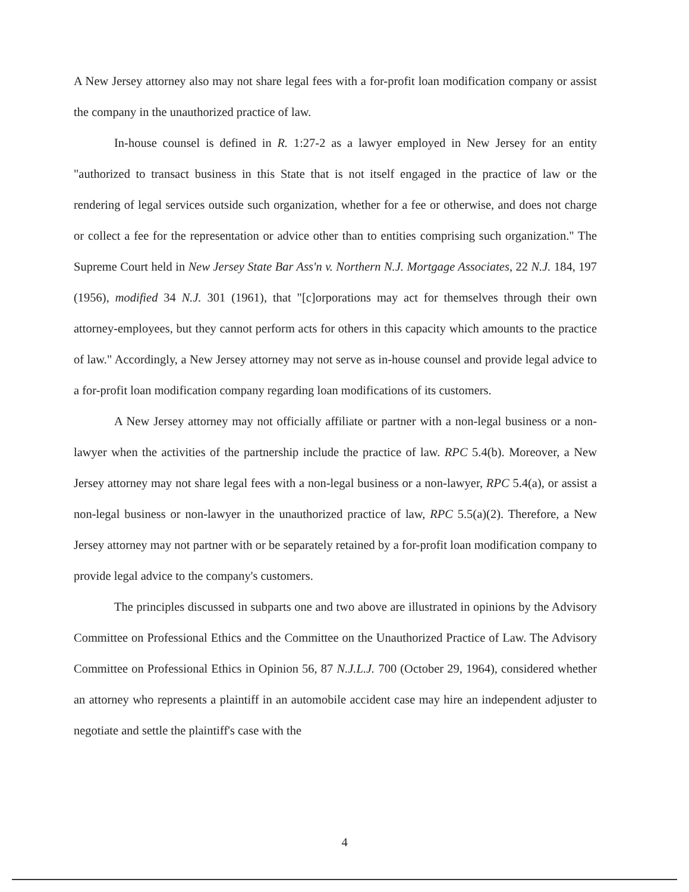A New Jersey attorney also may not share legal fees with a for-profit loan modification company or assist the company in the unauthorized practice of law.
In-house counsel is defined in R. 1:27-2 as a lawyer employed in New Jersey for an entity "authorized to transact business in this State that is not itself engaged in the practice of law or the rendering of legal services outside such organization, whether for a fee or otherwise, and does not charge or collect a fee for the representation or advice other than to entities comprising such organization." The Supreme Court held in New Jersey State Bar Ass'n v. Northern N.J. Mortgage Associates, 22 N.J. 184, 197 (1956), modified 34 N.J. 301 (1961), that "[c]orporations may act for themselves through their own attorney-employees, but they cannot perform acts for others in this capacity which amounts to the practice of law." Accordingly, a New Jersey attorney may not serve as in-house counsel and provide legal advice to a for-profit loan modification company regarding loan modifications of its customers.
A New Jersey attorney may not officially affiliate or partner with a non-legal business or a non-lawyer when the activities of the partnership include the practice of law. RPC 5.4(b). Moreover, a New Jersey attorney may not share legal fees with a non-legal business or a non-lawyer, RPC 5.4(a), or assist a non-legal business or non-lawyer in the unauthorized practice of law, RPC 5.5(a)(2). Therefore, a New Jersey attorney may not partner with or be separately retained by a for-profit loan modification company to provide legal advice to the company's customers.
The principles discussed in subparts one and two above are illustrated in opinions by the Advisory Committee on Professional Ethics and the Committee on the Unauthorized Practice of Law. The Advisory Committee on Professional Ethics in Opinion 56, 87 N.J.L.J. 700 (October 29, 1964), considered whether an attorney who represents a plaintiff in an automobile accident case may hire an independent adjuster to negotiate and settle the plaintiff's case with the
4